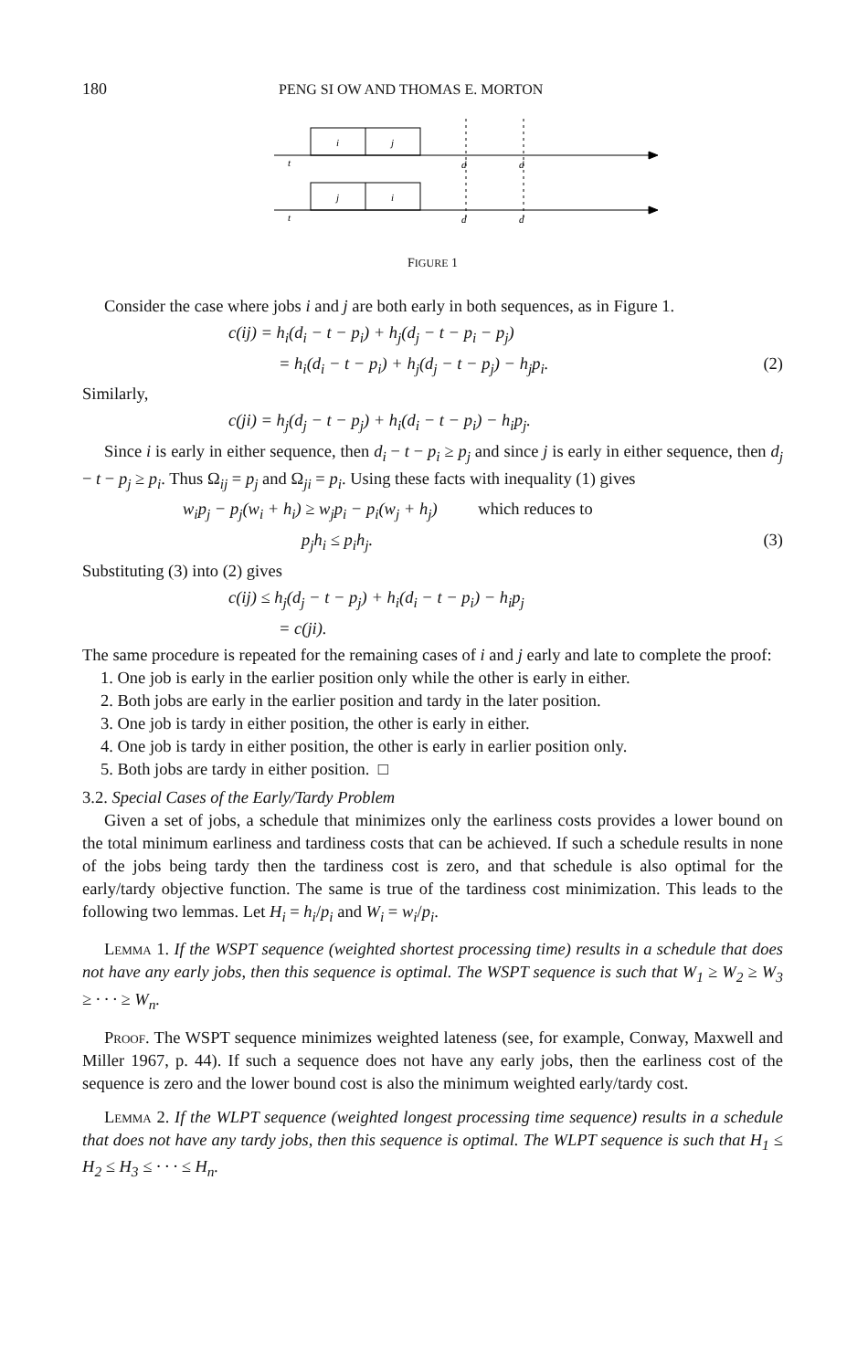180 PENG SI OW AND THOMAS E. MORTON
i
j
t
d
d
j
i
t
d
d
FIGURE 1
Consider the case where jobs i and j are both early in both sequences, as in Figure 1.
c(ij) = h<sub>i</sub>(d<sub>i</sub> − t − p<sub>i</sub>) + h<sub>j</sub>(d<sub>j</sub> − t − p<sub>i</sub> − p<sub>j</sub>)
= h<sub>i</sub>(d<sub>i</sub> − t − p<sub>i</sub>) + h<sub>j</sub>(d<sub>j</sub> − t − p<sub>j</sub>) − h<sub>j</sub>p<sub>i</sub>. (2)
Similarly,
c(ji) = h<sub>j</sub>(d<sub>j</sub> − t − p<sub>j</sub>) + h<sub>i</sub>(d<sub>i</sub> − t − p<sub>i</sub>) − h<sub>i</sub>p<sub>j</sub>.
Since i is early in either sequence, then d<sub>i</sub> − t − p<sub>i</sub> ≥ p<sub>j</sub> and since j is early in either sequence, then d<sub>j</sub> − t − p<sub>j</sub> ≥ p<sub>i</sub>. Thus Ω<sub>ij</sub> = p<sub>j</sub> and Ω<sub>ji</sub> = p<sub>i</sub>. Using these facts with inequality (1) gives
w<sub>i</sub>p<sub>j</sub> − p<sub>j</sub>(w<sub>i</sub> + h<sub>i</sub>) ≥ w<sub>j</sub>p<sub>i</sub> − p<sub>i</sub>(w<sub>j</sub> + h<sub>j</sub>) which reduces to
p<sub>j</sub>h<sub>i</sub> ≤ p<sub>i</sub>h<sub>j</sub>. (3)
Substituting (3) into (2) gives
c(ij) ≤ h<sub>j</sub>(d<sub>j</sub> − t − p<sub>j</sub>) + h<sub>i</sub>(d<sub>i</sub> − t − p<sub>i</sub>) − h<sub>i</sub>p<sub>j</sub>
= c(ji).
The same procedure is repeated for the remaining cases of i and j early and late to complete the proof:
1. One job is early in the earlier position only while the other is early in either.
2. Both jobs are early in the earlier position and tardy in the later position.
3. One job is tardy in either position, the other is early in either.
4. One job is tardy in either position, the other is early in earlier position only.
5. Both jobs are tardy in either position. □
3.2. Special Cases of the Early/Tardy Problem
Given a set of jobs, a schedule that minimizes only the earliness costs provides a lower bound on the total minimum earliness and tardiness costs that can be achieved. If such a schedule results in none of the jobs being tardy then the tardiness cost is zero, and that schedule is also optimal for the early/tardy objective function. The same is true of the tardiness cost minimization. This leads to the following two lemmas. Let H<sub>i</sub> = h<sub>i</sub>/p<sub>i</sub> and W<sub>i</sub> = w<sub>i</sub>/p<sub>i</sub>.
Lemma 1. If the WSPT sequence (weighted shortest processing time) results in a schedule that does not have any early jobs, then this sequence is optimal. The WSPT sequence is such that W<sub>1</sub> ≥ W<sub>2</sub> ≥ W<sub>3</sub> ≥ · · · ≥ W<sub>n</sub>.
Proof. The WSPT sequence minimizes weighted lateness (see, for example, Conway, Maxwell and Miller 1967, p. 44). If such a sequence does not have any early jobs, then the earliness cost of the sequence is zero and the lower bound cost is also the minimum weighted early/tardy cost.
Lemma 2. If the WLPT sequence (weighted longest processing time sequence) results in a schedule that does not have any tardy jobs, then this sequence is optimal. The WLPT sequence is such that H<sub>1</sub> ≤ H<sub>2</sub> ≤ H<sub>3</sub> ≤ · · · ≤ H<sub>n</sub>.